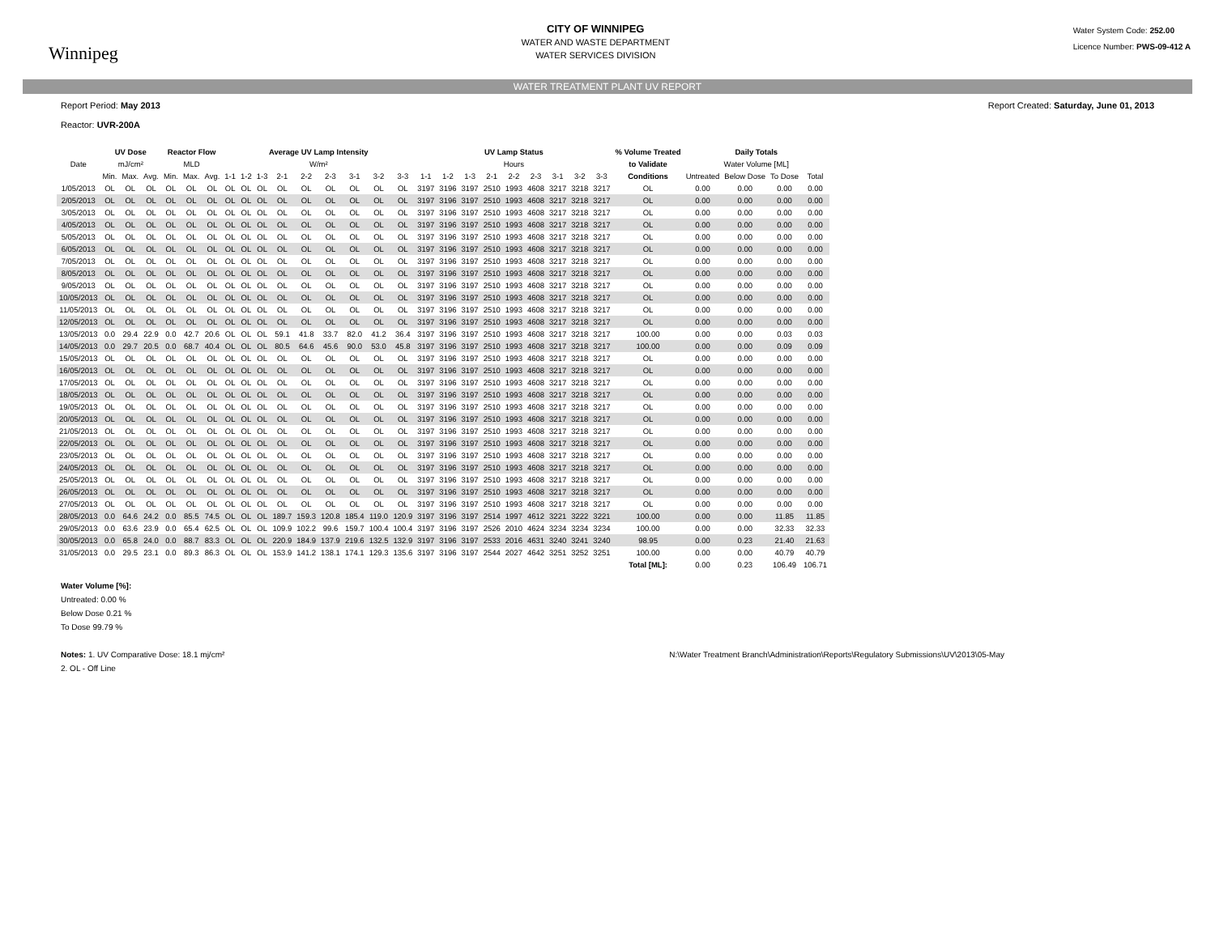Winnipeg
CITY OF WINNIPEG
WATER AND WASTE DEPARTMENT
WATER SERVICES DIVISION
Water System Code: 252.00
Licence Number: PWS-09-412 A
WATER TREATMENT PLANT UV REPORT
Report Period: May 2013
Reactor: UVR-200A
Report Created: Saturday, June 01, 2013
| | UV Dose | | | Reactor Flow | | | Average UV Lamp Intensity | | | | | | | | | UV Lamp Status | | | | | | | | | % Volume Treated | Daily Totals | | | |
| --- | --- | --- | --- | --- | --- | --- | --- | --- | --- | --- | --- | --- | --- | --- | --- | --- | --- | --- | --- | --- | --- | --- | --- | --- | --- | --- | --- | --- | --- |
| Date | mJ/cm² | | | MLD | | | W/m² | | | | | | | | | Hours | | | | | | | | | to Validate | Water Volume [ML] | | | |
| | Min. | Max. | Avg. | Min. | Max. | Avg. | 1-1 | 1-2 | 1-3 | 2-1 | 2-2 | 2-3 | 3-1 | 3-2 | 3-3 | 1-1 | 1-2 | 1-3 | 2-1 | 2-2 | 2-3 | 3-1 | 3-2 | 3-3 | Conditions | Untreated | Below Dose | To Dose | Total |
| 1/05/2013 | OL | OL | OL | OL | OL | OL | OL | OL | OL | OL | OL | OL | OL | OL | OL | 3197 | 3196 | 3197 | 2510 | 1993 | 4608 | 3217 | 3218 | 3217 | OL | 0.00 | 0.00 | 0.00 | 0.00 |
| 2/05/2013 | OL | OL | OL | OL | OL | OL | OL | OL | OL | OL | OL | OL | OL | OL | OL | 3197 | 3196 | 3197 | 2510 | 1993 | 4608 | 3217 | 3218 | 3217 | OL | 0.00 | 0.00 | 0.00 | 0.00 |
| 3/05/2013 | OL | OL | OL | OL | OL | OL | OL | OL | OL | OL | OL | OL | OL | OL | OL | 3197 | 3196 | 3197 | 2510 | 1993 | 4608 | 3217 | 3218 | 3217 | OL | 0.00 | 0.00 | 0.00 | 0.00 |
| 4/05/2013 | OL | OL | OL | OL | OL | OL | OL | OL | OL | OL | OL | OL | OL | OL | OL | 3197 | 3196 | 3197 | 2510 | 1993 | 4608 | 3217 | 3218 | 3217 | OL | 0.00 | 0.00 | 0.00 | 0.00 |
| 5/05/2013 | OL | OL | OL | OL | OL | OL | OL | OL | OL | OL | OL | OL | OL | OL | OL | 3197 | 3196 | 3197 | 2510 | 1993 | 4608 | 3217 | 3218 | 3217 | OL | 0.00 | 0.00 | 0.00 | 0.00 |
| 6/05/2013 | OL | OL | OL | OL | OL | OL | OL | OL | OL | OL | OL | OL | OL | OL | OL | 3197 | 3196 | 3197 | 2510 | 1993 | 4608 | 3217 | 3218 | 3217 | OL | 0.00 | 0.00 | 0.00 | 0.00 |
| 7/05/2013 | OL | OL | OL | OL | OL | OL | OL | OL | OL | OL | OL | OL | OL | OL | OL | 3197 | 3196 | 3197 | 2510 | 1993 | 4608 | 3217 | 3218 | 3217 | OL | 0.00 | 0.00 | 0.00 | 0.00 |
| 8/05/2013 | OL | OL | OL | OL | OL | OL | OL | OL | OL | OL | OL | OL | OL | OL | OL | 3197 | 3196 | 3197 | 2510 | 1993 | 4608 | 3217 | 3218 | 3217 | OL | 0.00 | 0.00 | 0.00 | 0.00 |
| 9/05/2013 | OL | OL | OL | OL | OL | OL | OL | OL | OL | OL | OL | OL | OL | OL | OL | 3197 | 3196 | 3197 | 2510 | 1993 | 4608 | 3217 | 3218 | 3217 | OL | 0.00 | 0.00 | 0.00 | 0.00 |
| 10/05/2013 | OL | OL | OL | OL | OL | OL | OL | OL | OL | OL | OL | OL | OL | OL | OL | 3197 | 3196 | 3197 | 2510 | 1993 | 4608 | 3217 | 3218 | 3217 | OL | 0.00 | 0.00 | 0.00 | 0.00 |
| 11/05/2013 | OL | OL | OL | OL | OL | OL | OL | OL | OL | OL | OL | OL | OL | OL | OL | 3197 | 3196 | 3197 | 2510 | 1993 | 4608 | 3217 | 3218 | 3217 | OL | 0.00 | 0.00 | 0.00 | 0.00 |
| 12/05/2013 | OL | OL | OL | OL | OL | OL | OL | OL | OL | OL | OL | OL | OL | OL | OL | 3197 | 3196 | 3197 | 2510 | 1993 | 4608 | 3217 | 3218 | 3217 | OL | 0.00 | 0.00 | 0.00 | 0.00 |
| 13/05/2013 | 0.0 | 29.4 | 22.9 | 0.0 | 42.7 | 20.6 | OL | OL | OL | 59.1 | 41.8 | 33.7 | 82.0 | 41.2 | 36.4 | 3197 | 3196 | 3197 | 2510 | 1993 | 4608 | 3217 | 3218 | 3217 | 100.00 | 0.00 | 0.00 | 0.03 | 0.03 |
| 14/05/2013 | 0.0 | 29.7 | 20.5 | 0.0 | 68.7 | 40.4 | OL | OL | OL | 80.5 | 64.6 | 45.6 | 90.0 | 53.0 | 45.8 | 3197 | 3196 | 3197 | 2510 | 1993 | 4608 | 3217 | 3218 | 3217 | 100.00 | 0.00 | 0.00 | 0.09 | 0.09 |
| 15/05/2013 | OL | OL | OL | OL | OL | OL | OL | OL | OL | OL | OL | OL | OL | OL | OL | 3197 | 3196 | 3197 | 2510 | 1993 | 4608 | 3217 | 3218 | 3217 | OL | 0.00 | 0.00 | 0.00 | 0.00 |
| 16/05/2013 | OL | OL | OL | OL | OL | OL | OL | OL | OL | OL | OL | OL | OL | OL | OL | 3197 | 3196 | 3197 | 2510 | 1993 | 4608 | 3217 | 3218 | 3217 | OL | 0.00 | 0.00 | 0.00 | 0.00 |
| 17/05/2013 | OL | OL | OL | OL | OL | OL | OL | OL | OL | OL | OL | OL | OL | OL | OL | 3197 | 3196 | 3197 | 2510 | 1993 | 4608 | 3217 | 3218 | 3217 | OL | 0.00 | 0.00 | 0.00 | 0.00 |
| 18/05/2013 | OL | OL | OL | OL | OL | OL | OL | OL | OL | OL | OL | OL | OL | OL | OL | 3197 | 3196 | 3197 | 2510 | 1993 | 4608 | 3217 | 3218 | 3217 | OL | 0.00 | 0.00 | 0.00 | 0.00 |
| 19/05/2013 | OL | OL | OL | OL | OL | OL | OL | OL | OL | OL | OL | OL | OL | OL | OL | 3197 | 3196 | 3197 | 2510 | 1993 | 4608 | 3217 | 3218 | 3217 | OL | 0.00 | 0.00 | 0.00 | 0.00 |
| 20/05/2013 | OL | OL | OL | OL | OL | OL | OL | OL | OL | OL | OL | OL | OL | OL | OL | 3197 | 3196 | 3197 | 2510 | 1993 | 4608 | 3217 | 3218 | 3217 | OL | 0.00 | 0.00 | 0.00 | 0.00 |
| 21/05/2013 | OL | OL | OL | OL | OL | OL | OL | OL | OL | OL | OL | OL | OL | OL | OL | 3197 | 3196 | 3197 | 2510 | 1993 | 4608 | 3217 | 3218 | 3217 | OL | 0.00 | 0.00 | 0.00 | 0.00 |
| 22/05/2013 | OL | OL | OL | OL | OL | OL | OL | OL | OL | OL | OL | OL | OL | OL | OL | 3197 | 3196 | 3197 | 2510 | 1993 | 4608 | 3217 | 3218 | 3217 | OL | 0.00 | 0.00 | 0.00 | 0.00 |
| 23/05/2013 | OL | OL | OL | OL | OL | OL | OL | OL | OL | OL | OL | OL | OL | OL | OL | 3197 | 3196 | 3197 | 2510 | 1993 | 4608 | 3217 | 3218 | 3217 | OL | 0.00 | 0.00 | 0.00 | 0.00 |
| 24/05/2013 | OL | OL | OL | OL | OL | OL | OL | OL | OL | OL | OL | OL | OL | OL | OL | 3197 | 3196 | 3197 | 2510 | 1993 | 4608 | 3217 | 3218 | 3217 | OL | 0.00 | 0.00 | 0.00 | 0.00 |
| 25/05/2013 | OL | OL | OL | OL | OL | OL | OL | OL | OL | OL | OL | OL | OL | OL | OL | 3197 | 3196 | 3197 | 2510 | 1993 | 4608 | 3217 | 3218 | 3217 | OL | 0.00 | 0.00 | 0.00 | 0.00 |
| 26/05/2013 | OL | OL | OL | OL | OL | OL | OL | OL | OL | OL | OL | OL | OL | OL | OL | 3197 | 3196 | 3197 | 2510 | 1993 | 4608 | 3217 | 3218 | 3217 | OL | 0.00 | 0.00 | 0.00 | 0.00 |
| 27/05/2013 | OL | OL | OL | OL | OL | OL | OL | OL | OL | OL | OL | OL | OL | OL | OL | 3197 | 3196 | 3197 | 2510 | 1993 | 4608 | 3217 | 3218 | 3217 | OL | 0.00 | 0.00 | 0.00 | 0.00 |
| 28/05/2013 | 0.0 | 64.6 | 24.2 | 0.0 | 85.5 | 74.5 | OL | OL | OL | 189.7 | 159.3 | 120.8 | 185.4 | 119.0 | 120.9 | 3197 | 3196 | 3197 | 2514 | 1997 | 4612 | 3221 | 3222 | 3221 | 100.00 | 0.00 | 0.00 | 11.85 | 11.85 |
| 29/05/2013 | 0.0 | 63.6 | 23.9 | 0.0 | 65.4 | 62.5 | OL | OL | OL | 109.9 | 102.2 | 99.6 | 159.7 | 100.4 | 100.4 | 3197 | 3196 | 3197 | 2526 | 2010 | 4624 | 3234 | 3234 | 3234 | 100.00 | 0.00 | 0.00 | 32.33 | 32.33 |
| 30/05/2013 | 0.0 | 65.8 | 24.0 | 0.0 | 88.7 | 83.3 | OL | OL | OL | 220.9 | 184.9 | 137.9 | 219.6 | 132.5 | 132.9 | 3197 | 3196 | 3197 | 2533 | 2016 | 4631 | 3240 | 3241 | 3240 | 98.95 | 0.00 | 0.23 | 21.40 | 21.63 |
| 31/05/2013 | 0.0 | 29.5 | 23.1 | 0.0 | 89.3 | 86.3 | OL | OL | OL | 153.9 | 141.2 | 138.1 | 174.1 | 129.3 | 135.6 | 3197 | 3196 | 3197 | 2544 | 2027 | 4642 | 3251 | 3252 | 3251 | 100.00 | 0.00 | 0.00 | 40.79 | 40.79 |
| | | | | | | | | | | | | | | | | | | | | | | | | | Total [ML]: | 0.00 | 0.23 | 106.49 | 106.71 |
Water Volume [%]:
Untreated: 0.00 %
Below Dose 0.21 %
To Dose 99.79 %
Notes: 1. UV Comparative Dose: 18.1 mj/cm²
2. OL - Off Line
N:\Water Treatment Branch\Administration\Reports\Regulatory Submissions\UV\2013\05-May